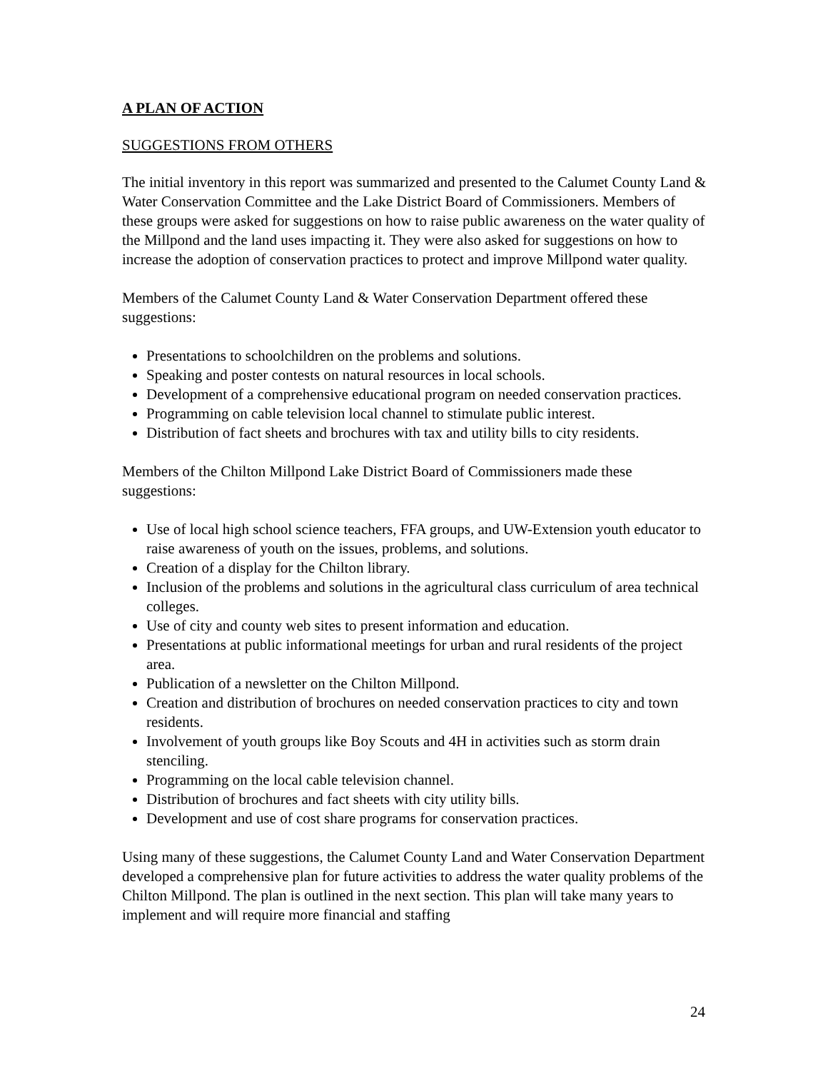A PLAN OF ACTION
SUGGESTIONS FROM OTHERS
The initial inventory in this report was summarized and presented to the Calumet County Land & Water Conservation Committee and the Lake District Board of Commissioners. Members of these groups were asked for suggestions on how to raise public awareness on the water quality of the Millpond and the land uses impacting it. They were also asked for suggestions on how to increase the adoption of conservation practices to protect and improve Millpond water quality.
Members of the Calumet County Land & Water Conservation Department offered these suggestions:
Presentations to schoolchildren on the problems and solutions.
Speaking and poster contests on natural resources in local schools.
Development of a comprehensive educational program on needed conservation practices.
Programming on cable television local channel to stimulate public interest.
Distribution of fact sheets and brochures with tax and utility bills to city residents.
Members of the Chilton Millpond Lake District Board of Commissioners made these suggestions:
Use of local high school science teachers, FFA groups, and UW-Extension youth educator to raise awareness of youth on the issues, problems, and solutions.
Creation of a display for the Chilton library.
Inclusion of the problems and solutions in the agricultural class curriculum of area technical colleges.
Use of city and county web sites to present information and education.
Presentations at public informational meetings for urban and rural residents of the project area.
Publication of a newsletter on the Chilton Millpond.
Creation and distribution of brochures on needed conservation practices to city and town residents.
Involvement of youth groups like Boy Scouts and 4H in activities such as storm drain stenciling.
Programming on the local cable television channel.
Distribution of brochures and fact sheets with city utility bills.
Development and use of cost share programs for conservation practices.
Using many of these suggestions, the Calumet County Land and Water Conservation Department developed a comprehensive plan for future activities to address the water quality problems of the Chilton Millpond. The plan is outlined in the next section. This plan will take many years to implement and will require more financial and staffing
24